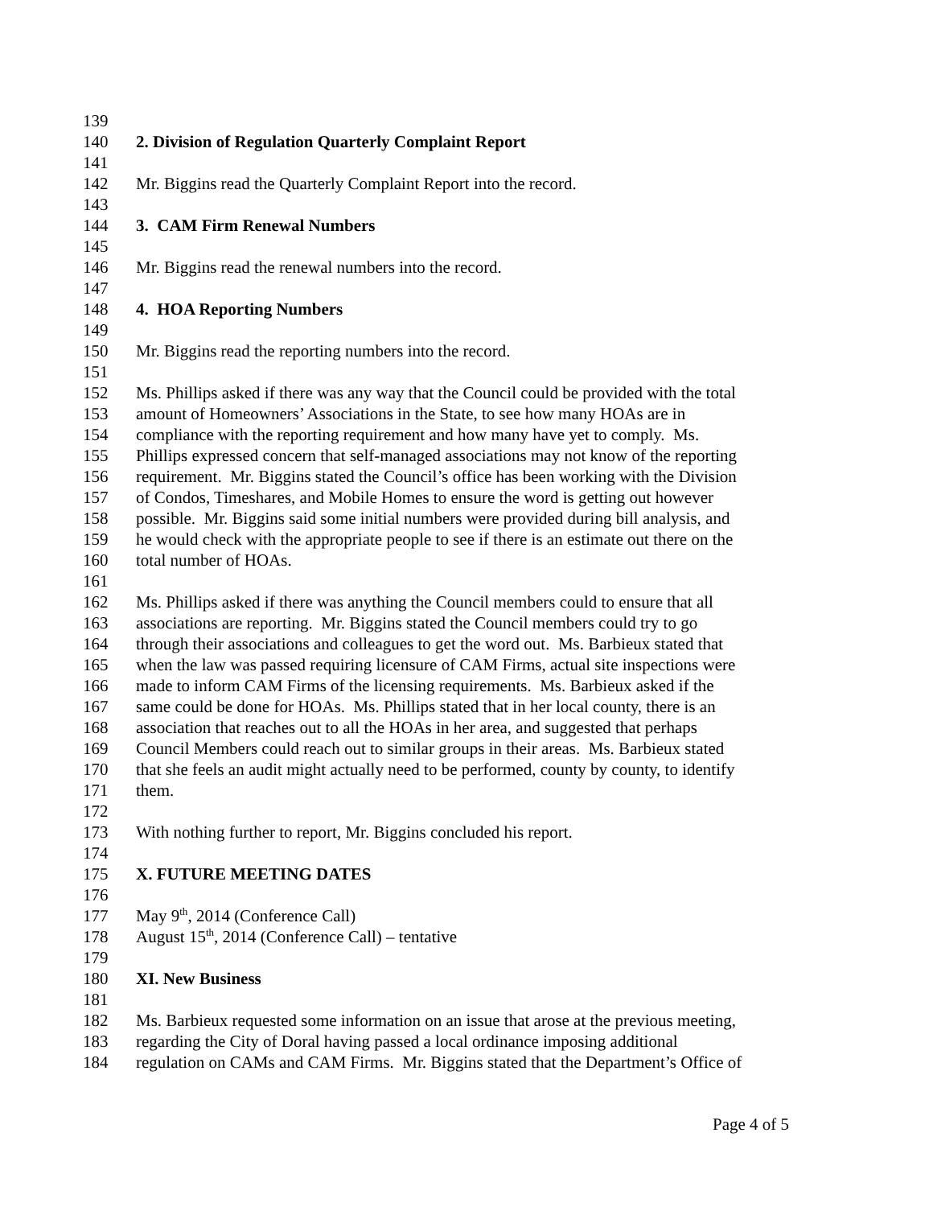139
140 2. Division of Regulation Quarterly Complaint Report
141
142 Mr. Biggins read the Quarterly Complaint Report into the record.
143
144 3. CAM Firm Renewal Numbers
145
146 Mr. Biggins read the renewal numbers into the record.
147
148 4. HOA Reporting Numbers
149
150 Mr. Biggins read the reporting numbers into the record.
151
152 Ms. Phillips asked if there was any way that the Council could be provided with the total
153 amount of Homeowners’ Associations in the State, to see how many HOAs are in
154 compliance with the reporting requirement and how many have yet to comply. Ms.
155 Phillips expressed concern that self-managed associations may not know of the reporting
156 requirement. Mr. Biggins stated the Council’s office has been working with the Division
157 of Condos, Timeshares, and Mobile Homes to ensure the word is getting out however
158 possible. Mr. Biggins said some initial numbers were provided during bill analysis, and
159 he would check with the appropriate people to see if there is an estimate out there on the
160 total number of HOAs.
161
162 Ms. Phillips asked if there was anything the Council members could to ensure that all
163 associations are reporting. Mr. Biggins stated the Council members could try to go
164 through their associations and colleagues to get the word out. Ms. Barbieux stated that
165 when the law was passed requiring licensure of CAM Firms, actual site inspections were
166 made to inform CAM Firms of the licensing requirements. Ms. Barbieux asked if the
167 same could be done for HOAs. Ms. Phillips stated that in her local county, there is an
168 association that reaches out to all the HOAs in her area, and suggested that perhaps
169 Council Members could reach out to similar groups in their areas. Ms. Barbieux stated
170 that she feels an audit might actually need to be performed, county by county, to identify
171 them.
172
173 With nothing further to report, Mr. Biggins concluded his report.
174
175 X. FUTURE MEETING DATES
176
177 May 9<sup>th</sup>, 2014 (Conference Call)
178 August 15<sup>th</sup>, 2014 (Conference Call) – tentative
179
180 XI. New Business
181
182 Ms. Barbieux requested some information on an issue that arose at the previous meeting,
183 regarding the City of Doral having passed a local ordinance imposing additional
184 regulation on CAMs and CAM Firms. Mr. Biggins stated that the Department’s Office of
Page 4 of 5